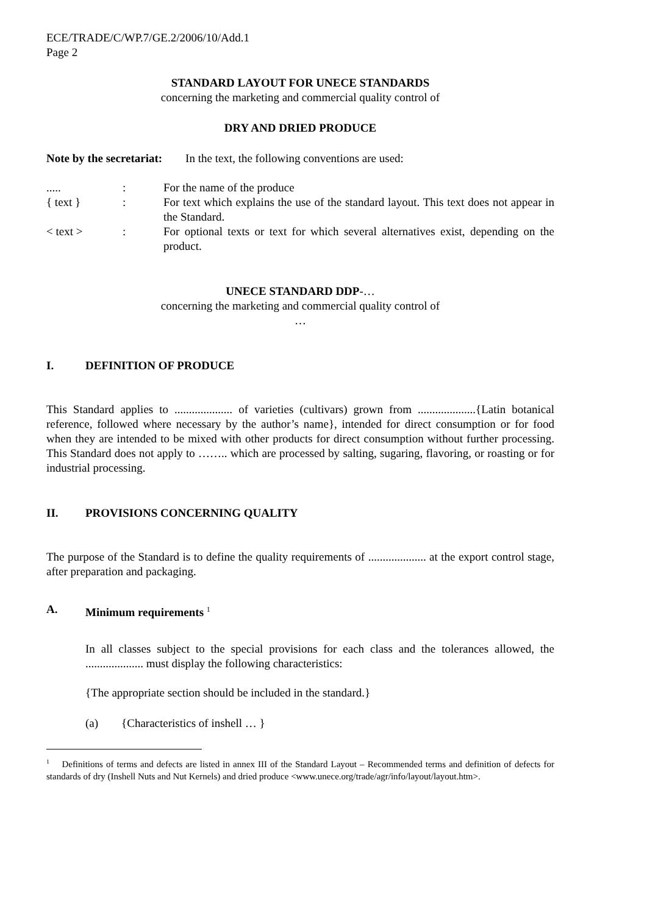ECE/TRADE/C/WP.7/GE.2/2006/10/Add.1
Page 2
STANDARD LAYOUT FOR UNECE STANDARDS
concerning the marketing and commercial quality control of
DRY AND DRIED PRODUCE
Note by the secretariat: In the text, the following conventions are used:
.....:
For the name of the produce
{ text }:
For text which explains the use of the standard layout. This text does not appear in the Standard.
< text >:
For optional texts or text for which several alternatives exist, depending on the product.
UNECE STANDARD DDP-…
concerning the marketing and commercial quality control of
…
I. DEFINITION OF PRODUCE
This Standard applies to .................... of varieties (cultivars) grown from ....................{Latin botanical reference, followed where necessary by the author’s name}, intended for direct consumption or for food when they are intended to be mixed with other products for direct consumption without further processing. This Standard does not apply to …….. which are processed by salting, sugaring, flavoring, or roasting or for industrial processing.
II. PROVISIONS CONCERNING QUALITY
The purpose of the Standard is to define the quality requirements of .................... at the export control stage, after preparation and packaging.
A. Minimum requirements <sup>1</sup>
In all classes subject to the special provisions for each class and the tolerances allowed, the .................... must display the following characteristics:
{The appropriate section should be included in the standard.}
(a) {Characteristics of inshell … }
<sup>1</sup> Definitions of terms and defects are listed in annex III of the Standard Layout – Recommended terms and definition of defects for standards of dry (Inshell Nuts and Nut Kernels) and dried produce <www.unece.org/trade/agr/info/layout/layout.htm>.